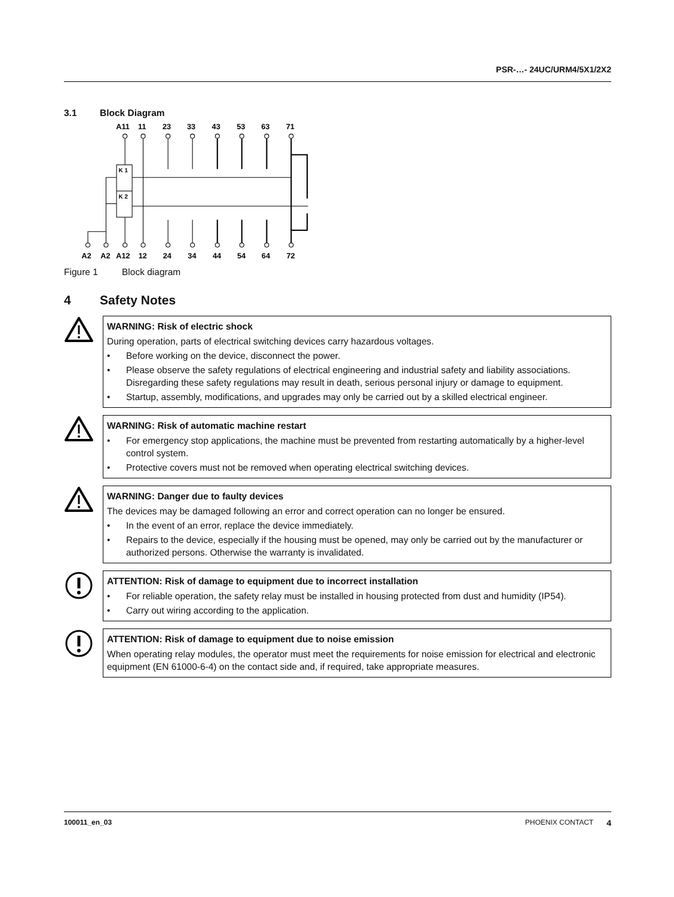PSR-…- 24UC/URM4/5X1/2X2
3.1 Block Diagram
A11
11
23
33
43
53
63
71
A2
A2
A12
12
24
34
44
54
64
72
K 1
K 2
Figure 1 Block diagram
4 Safety Notes
WARNING: Risk of electric shock
During operation, parts of electrical switching devices carry hazardous voltages.
• Before working on the device, disconnect the power.
• Please observe the safety regulations of electrical engineering and industrial safety and liability associations. Disregarding these safety regulations may result in death, serious personal injury or damage to equipment.
• Startup, assembly, modifications, and upgrades may only be carried out by a skilled electrical engineer.
WARNING: Risk of automatic machine restart
• For emergency stop applications, the machine must be prevented from restarting automatically by a higher-level control system.
• Protective covers must not be removed when operating electrical switching devices.
WARNING: Danger due to faulty devices
The devices may be damaged following an error and correct operation can no longer be ensured.
• In the event of an error, replace the device immediately.
• Repairs to the device, especially if the housing must be opened, may only be carried out by the manufacturer or authorized persons. Otherwise the warranty is invalidated.
ATTENTION: Risk of damage to equipment due to incorrect installation
• For reliable operation, the safety relay must be installed in housing protected from dust and humidity (IP54).
• Carry out wiring according to the application.
ATTENTION: Risk of damage to equipment due to noise emission
When operating relay modules, the operator must meet the requirements for noise emission for electrical and electronic equipment (EN 61000-6-4) on the contact side and, if required, take appropriate measures.
100011_en_03 PHOENIX CONTACT 4